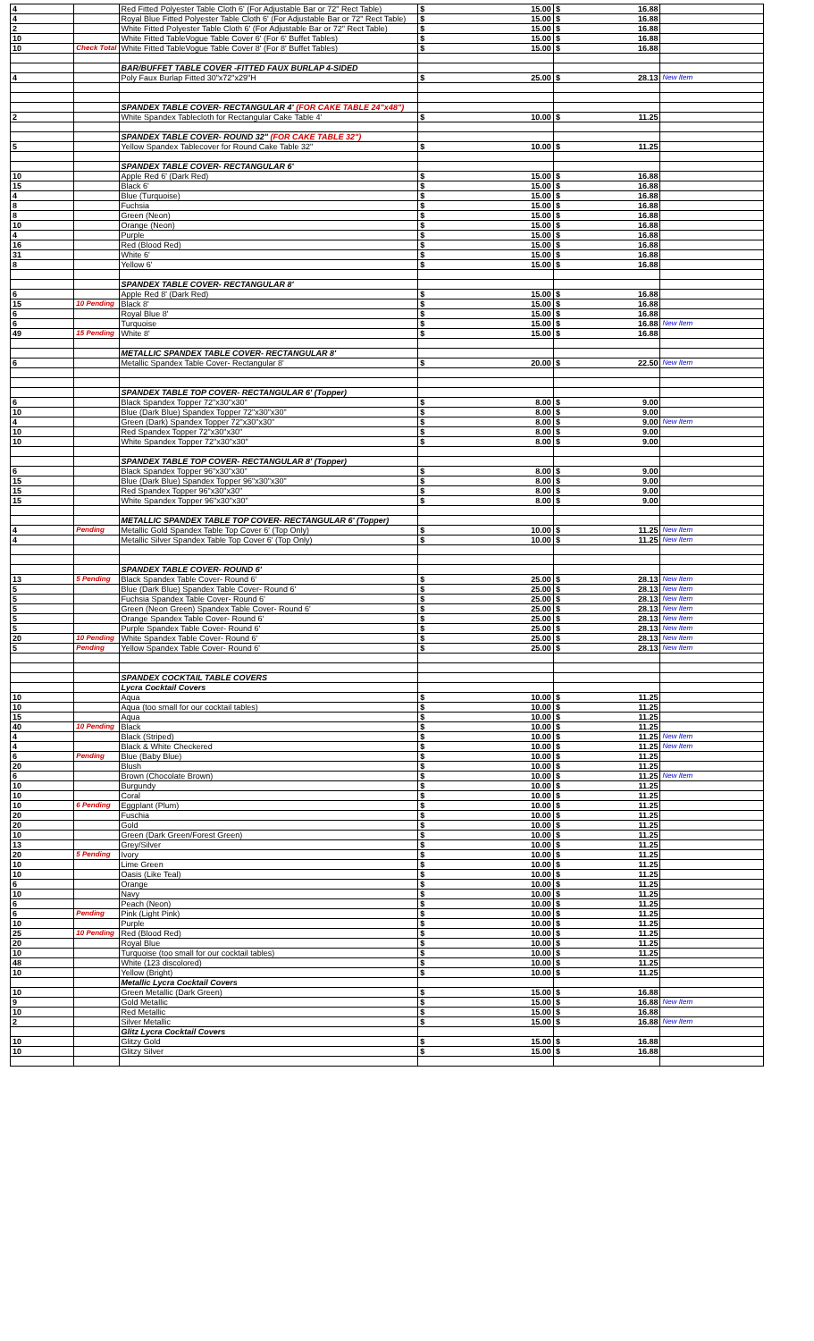| 4 | | Red Fitted Polyester Table Cloth 6' (For Adjustable Bar or 72" Rect Table) | $ 15.00 | $ 16.88 | |
| 4 | | Royal Blue Fitted Polyester Table Cloth 6' (For Adjustable Bar or 72" Rect Table) | $ 15.00 | $ 16.88 | |
| 2 | | White Fitted Polyester Table Cloth 6' (For Adjustable Bar or 72" Rect Table) | $ 15.00 | $ 16.88 | |
| 10 | | White Fitted TableVogue Table Cover 6' (For 6' Buffet Tables) | $ 15.00 | $ 16.88 | |
| 10 | Check Total | White Fitted TableVogue Table Cover 8' (For 8' Buffet Tables) | $ 15.00 | $ 16.88 | |
| | | BAR/BUFFET TABLE COVER -FITTED FAUX BURLAP 4-SIDED | | | |
| 4 | | Poly Faux Burlap Fitted 30"x72"x29"H | $ 25.00 | $ 28.13 | New Item |
| | | SPANDEX TABLE COVER- RECTANGULAR 4' (FOR CAKE TABLE 24"x48") | | | |
| 2 | | White Spandex Tablecloth for Rectangular Cake Table 4' | $ 10.00 | $ 11.25 | |
| | | SPANDEX TABLE COVER- ROUND 32" (FOR CAKE TABLE 32") | | | |
| 5 | | Yellow Spandex Tablecover for Round Cake Table 32" | $ 10.00 | $ 11.25 | |
| | | SPANDEX TABLE COVER- RECTANGULAR 6' | | | |
| 10 | | Apple Red 6' (Dark Red) | $ 15.00 | $ 16.88 | |
| 15 | | Black 6' | $ 15.00 | $ 16.88 | |
| 4 | | Blue (Turquoise) | $ 15.00 | $ 16.88 | |
| 8 | | Fuchsia | $ 15.00 | $ 16.88 | |
| 8 | | Green (Neon) | $ 15.00 | $ 16.88 | |
| 10 | | Orange (Neon) | $ 15.00 | $ 16.88 | |
| 4 | | Purple | $ 15.00 | $ 16.88 | |
| 16 | | Red (Blood Red) | $ 15.00 | $ 16.88 | |
| 31 | | White 6' | $ 15.00 | $ 16.88 | |
| 8 | | Yellow 6' | $ 15.00 | $ 16.88 | |
| | | SPANDEX TABLE COVER- RECTANGULAR 8' | | | |
| 6 | | Apple Red 8' (Dark Red) | $ 15.00 | $ 16.88 | |
| 15 | 10 Pending | Black 8' | $ 15.00 | $ 16.88 | |
| 6 | | Royal Blue 8' | $ 15.00 | $ 16.88 | |
| 6 | | Turquoise | $ 15.00 | $ 16.88 | New Item |
| 49 | 15 Pending | White 8' | $ 15.00 | $ 16.88 | |
| | | METALLIC SPANDEX TABLE COVER- RECTANGULAR 8' | | | |
| 6 | | Metallic Spandex Table Cover- Rectangular 8' | $ 20.00 | $ 22.50 | New Item |
| | | SPANDEX TABLE TOP COVER- RECTANGULAR 6' (Topper) | | | |
| 6 | | Black Spandex Topper 72"x30"x30" | $ 8.00 | $ 9.00 | |
| 10 | | Blue (Dark Blue) Spandex Topper 72"x30"x30" | $ 8.00 | $ 9.00 | |
| 4 | | Green (Dark) Spandex Topper 72"x30"x30" | $ 8.00 | $ 9.00 | New Item |
| 10 | | Red Spandex Topper 72"x30"x30" | $ 8.00 | $ 9.00 | |
| 10 | | White Spandex Topper 72"x30"x30" | $ 8.00 | $ 9.00 | |
| | | SPANDEX TABLE TOP COVER- RECTANGULAR 8' (Topper) | | | |
| 6 | | Black Spandex Topper 96"x30"x30" | $ 8.00 | $ 9.00 | |
| 15 | | Blue (Dark Blue) Spandex Topper 96"x30"x30" | $ 8.00 | $ 9.00 | |
| 15 | | Red Spandex Topper 96"x30"x30" | $ 8.00 | $ 9.00 | |
| 15 | | White Spandex Topper 96"x30"x30" | $ 8.00 | $ 9.00 | |
| | | METALLIC SPANDEX TABLE TOP COVER- RECTANGULAR 6' (Topper) | | | |
| 4 | Pending | Metallic Gold Spandex Table Top Cover 6' (Top Only) | $ 10.00 | $ 11.25 | New Item |
| 4 | | Metallic Silver Spandex Table Top Cover 6' (Top Only) | $ 10.00 | $ 11.25 | New Item |
| | | SPANDEX TABLE COVER- ROUND 6' | | | |
| 13 | 5 Pending | Black Spandex Table Cover- Round 6' | $ 25.00 | $ 28.13 | New Item |
| 5 | | Blue (Dark Blue) Spandex Table Cover- Round 6' | $ 25.00 | $ 28.13 | New Item |
| 5 | | Fuchsia Spandex Table Cover- Round 6' | $ 25.00 | $ 28.13 | New Item |
| 5 | | Green (Neon Green) Spandex Table Cover- Round 6' | $ 25.00 | $ 28.13 | New Item |
| 5 | | Orange Spandex Table Cover- Round 6' | $ 25.00 | $ 28.13 | New Item |
| 5 | | Purple Spandex Table Cover- Round 6' | $ 25.00 | $ 28.13 | New Item |
| 20 | 10 Pending | White Spandex Table Cover- Round 6' | $ 25.00 | $ 28.13 | New Item |
| 5 | Pending | Yellow Spandex Table Cover- Round 6' | $ 25.00 | $ 28.13 | New Item |
| | | SPANDEX COCKTAIL TABLE COVERS | | | |
| | | Lycra Cocktail Covers | | | |
| 10 | | Aqua | $ 10.00 | $ 11.25 | |
| 10 | | Aqua (too small for our cocktail tables) | $ 10.00 | $ 11.25 | |
| 15 | | Aqua | $ 10.00 | $ 11.25 | |
| 40 | 10 Pending | Black | $ 10.00 | $ 11.25 | |
| 4 | | Black (Striped) | $ 10.00 | $ 11.25 | New Item |
| 4 | | Black & White Checkered | $ 10.00 | $ 11.25 | New Item |
| 6 | Pending | Blue (Baby Blue) | $ 10.00 | $ 11.25 | |
| 20 | | Blush | $ 10.00 | $ 11.25 | |
| 6 | | Brown (Chocolate Brown) | $ 10.00 | $ 11.25 | New Item |
| 10 | | Burgundy | $ 10.00 | $ 11.25 | |
| 10 | | Coral | $ 10.00 | $ 11.25 | |
| 10 | 6 Pending | Eggplant (Plum) | $ 10.00 | $ 11.25 | |
| 20 | | Fuschia | $ 10.00 | $ 11.25 | |
| 20 | | Gold | $ 10.00 | $ 11.25 | |
| 10 | | Green (Dark Green/Forest Green) | $ 10.00 | $ 11.25 | |
| 13 | | Grey/Silver | $ 10.00 | $ 11.25 | |
| 20 | 5 Pending | Ivory | $ 10.00 | $ 11.25 | |
| 10 | | Lime Green | $ 10.00 | $ 11.25 | |
| 10 | | Oasis (Like Teal) | $ 10.00 | $ 11.25 | |
| 6 | | Orange | $ 10.00 | $ 11.25 | |
| 10 | | Navy | $ 10.00 | $ 11.25 | |
| 6 | | Peach (Neon) | $ 10.00 | $ 11.25 | |
| 6 | Pending | Pink (Light Pink) | $ 10.00 | $ 11.25 | |
| 10 | | Purple | $ 10.00 | $ 11.25 | |
| 25 | 10 Pending | Red (Blood Red) | $ 10.00 | $ 11.25 | |
| 20 | | Royal Blue | $ 10.00 | $ 11.25 | |
| 10 | | Turquoise (too small for our cocktail tables) | $ 10.00 | $ 11.25 | |
| 48 | | White (123 discolored) | $ 10.00 | $ 11.25 | |
| 10 | | Yellow (Bright) | $ 10.00 | $ 11.25 | |
| | | Metallic Lycra Cocktail Covers | | | |
| 10 | | Green Metallic (Dark Green) | $ 15.00 | $ 16.88 | |
| 9 | | Gold Metallic | $ 15.00 | $ 16.88 | New Item |
| 10 | | Red Metallic | $ 15.00 | $ 16.88 | |
| 2 | | Silver Metallic | $ 15.00 | $ 16.88 | New Item |
| | | Glitz Lycra Cocktail Covers | | | |
| 10 | | Glitzy Gold | $ 15.00 | $ 16.88 | |
| 10 | | Glitzy Silver | $ 15.00 | $ 16.88 | |